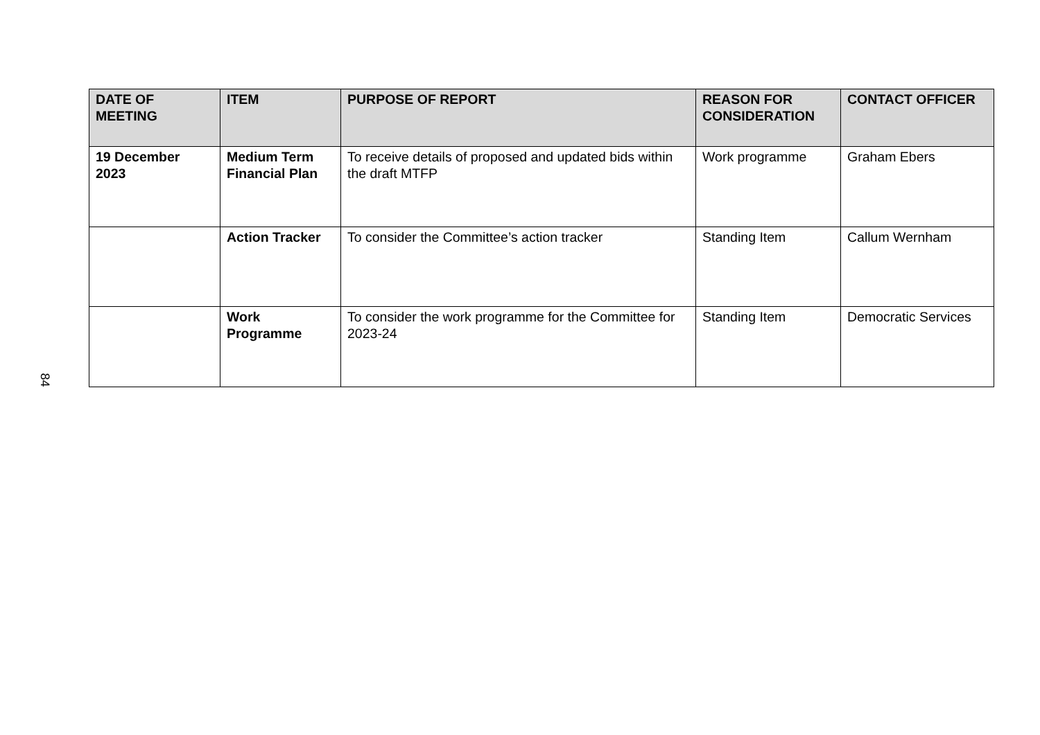84
| DATE OF MEETING | ITEM | PURPOSE OF REPORT | REASON FOR CONSIDERATION | CONTACT OFFICER |
| --- | --- | --- | --- | --- |
| 19 December 2023 | Medium Term Financial Plan | To receive details of proposed and updated bids within the draft MTFP | Work programme | Graham Ebers |
| | Action Tracker | To consider the Committee’s action tracker | Standing Item | Callum Wernham |
| | Work Programme | To consider the work programme for the Committee for 2023-24 | Standing Item | Democratic Services |